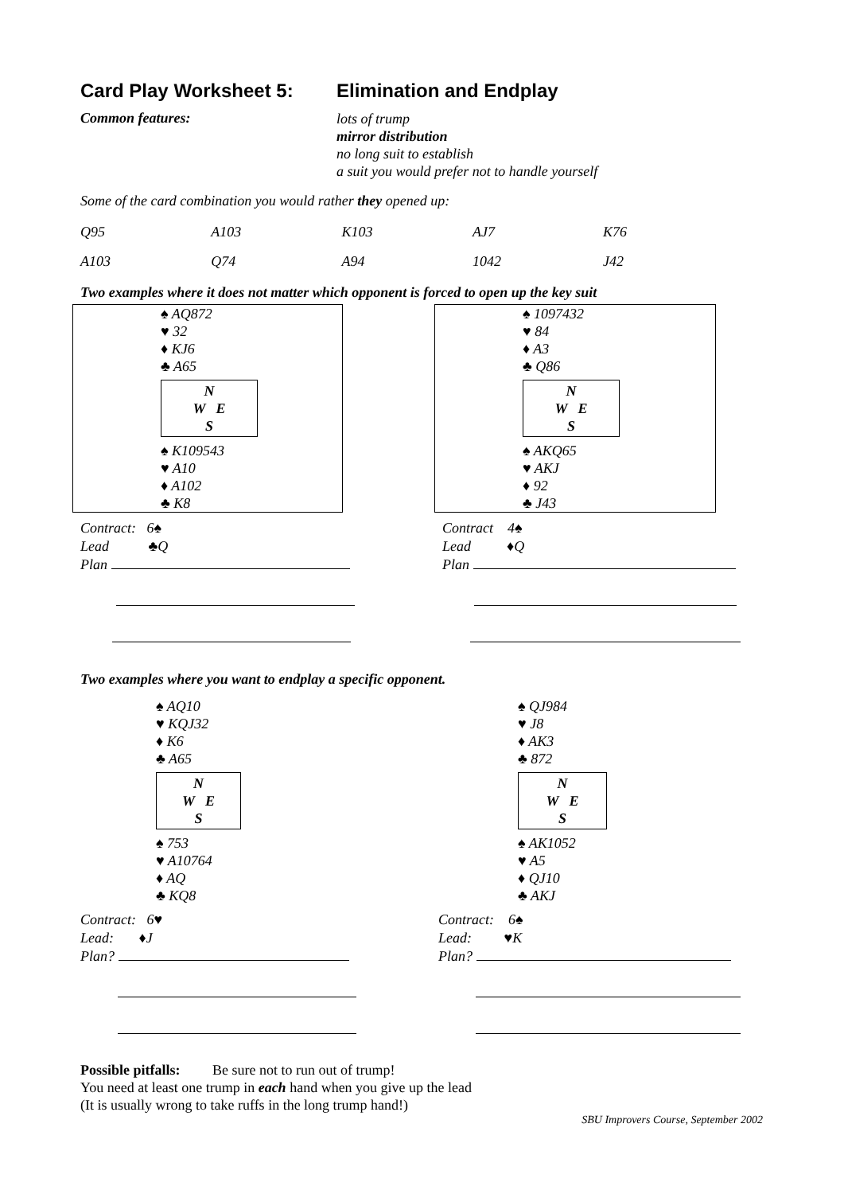Card Play Worksheet 5: Elimination and Endplay
Common features:
lots of trump
mirror distribution
no long suit to establish
a suit you would prefer not to handle yourself
Some of the card combination you would rather they opened up:
| Q95 | A103 | K103 | AJ7 | K76 |
| A103 | Q74 | A94 | 1042 | J42 |
Two examples where it does not matter which opponent is forced to open up the key suit
♠ AQ872
♥ 32
♦ KJ6
♣ A65
N
W E
S
♠ K109543
♥ A10
♦ A102
♣ K8
Contract: 6♠
Lead ♣Q
Plan
♠ 1097432
♥ 84
♦ A3
♣ Q86
N
W E
S
♠ AKQ65
♥ AKJ
♦ 92
♣ J43
Contract 4♠
Lead ♦Q
Plan
Two examples where you want to endplay a specific opponent.
♠ AQ10
♥ KQJ32
♦ K6
♣ A65
N
W E
S
♠ 753
♥ A10764
♦ AQ
♣ KQ8
Contract: 6♥
Lead: ♦J
Plan?
♠ QJ984
♥ J8
♦ AK3
♣ 872
N
W E
S
♠ AK1052
♥ A5
♦ QJ10
♣ AKJ
Contract: 6♠
Lead: ♥K
Plan?
Possible pitfalls: Be sure not to run out of trump!
You need at least one trump in each hand when you give up the lead
(It is usually wrong to take ruffs in the long trump hand!)
SBU Improvers Course, September 2002